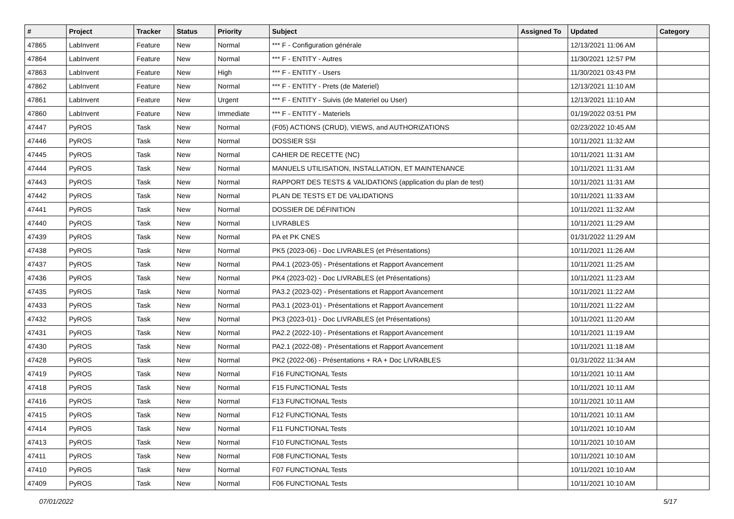| # | Project | Tracker | Status | Priority | Subject | Assigned To | Updated | Category |
| --- | --- | --- | --- | --- | --- | --- | --- | --- |
| 47865 | LabInvent | Feature | New | Normal | *** F - Configuration générale | | 12/13/2021 11:06 AM | |
| 47864 | LabInvent | Feature | New | Normal | *** F - ENTITY - Autres | | 11/30/2021 12:57 PM | |
| 47863 | LabInvent | Feature | New | High | *** F - ENTITY - Users | | 11/30/2021 03:43 PM | |
| 47862 | LabInvent | Feature | New | Normal | *** F - ENTITY - Prets (de Materiel) | | 12/13/2021 11:10 AM | |
| 47861 | LabInvent | Feature | New | Urgent | *** F - ENTITY - Suivis (de Materiel ou User) | | 12/13/2021 11:10 AM | |
| 47860 | LabInvent | Feature | New | Immediate | *** F - ENTITY - Materiels | | 01/19/2022 03:51 PM | |
| 47447 | PyROS | Task | New | Normal | (F05) ACTIONS (CRUD), VIEWS, and AUTHORIZATIONS | | 02/23/2022 10:45 AM | |
| 47446 | PyROS | Task | New | Normal | DOSSIER SSI | | 10/11/2021 11:32 AM | |
| 47445 | PyROS | Task | New | Normal | CAHIER DE RECETTE (NC) | | 10/11/2021 11:31 AM | |
| 47444 | PyROS | Task | New | Normal | MANUELS UTILISATION, INSTALLATION, ET MAINTENANCE | | 10/11/2021 11:31 AM | |
| 47443 | PyROS | Task | New | Normal | RAPPORT DES TESTS & VALIDATIONS (application du plan de test) | | 10/11/2021 11:31 AM | |
| 47442 | PyROS | Task | New | Normal | PLAN DE TESTS ET DE VALIDATIONS | | 10/11/2021 11:33 AM | |
| 47441 | PyROS | Task | New | Normal | DOSSIER DE DÉFINITION | | 10/11/2021 11:32 AM | |
| 47440 | PyROS | Task | New | Normal | LIVRABLES | | 10/11/2021 11:29 AM | |
| 47439 | PyROS | Task | New | Normal | PA et PK CNES | | 01/31/2022 11:29 AM | |
| 47438 | PyROS | Task | New | Normal | PK5 (2023-06) - Doc LIVRABLES (et Présentations) | | 10/11/2021 11:26 AM | |
| 47437 | PyROS | Task | New | Normal | PA4.1 (2023-05) - Présentations et Rapport Avancement | | 10/11/2021 11:25 AM | |
| 47436 | PyROS | Task | New | Normal | PK4 (2023-02) - Doc LIVRABLES (et Présentations) | | 10/11/2021 11:23 AM | |
| 47435 | PyROS | Task | New | Normal | PA3.2 (2023-02) - Présentations et Rapport Avancement | | 10/11/2021 11:22 AM | |
| 47433 | PyROS | Task | New | Normal | PA3.1 (2023-01) - Présentations et Rapport Avancement | | 10/11/2021 11:22 AM | |
| 47432 | PyROS | Task | New | Normal | PK3 (2023-01) - Doc LIVRABLES (et Présentations) | | 10/11/2021 11:20 AM | |
| 47431 | PyROS | Task | New | Normal | PA2.2 (2022-10) - Présentations et Rapport Avancement | | 10/11/2021 11:19 AM | |
| 47430 | PyROS | Task | New | Normal | PA2.1 (2022-08) - Présentations et Rapport Avancement | | 10/11/2021 11:18 AM | |
| 47428 | PyROS | Task | New | Normal | PK2 (2022-06) - Présentations + RA + Doc LIVRABLES | | 01/31/2022 11:34 AM | |
| 47419 | PyROS | Task | New | Normal | F16 FUNCTIONAL Tests | | 10/11/2021 10:11 AM | |
| 47418 | PyROS | Task | New | Normal | F15 FUNCTIONAL Tests | | 10/11/2021 10:11 AM | |
| 47416 | PyROS | Task | New | Normal | F13 FUNCTIONAL Tests | | 10/11/2021 10:11 AM | |
| 47415 | PyROS | Task | New | Normal | F12 FUNCTIONAL Tests | | 10/11/2021 10:11 AM | |
| 47414 | PyROS | Task | New | Normal | F11 FUNCTIONAL Tests | | 10/11/2021 10:10 AM | |
| 47413 | PyROS | Task | New | Normal | F10 FUNCTIONAL Tests | | 10/11/2021 10:10 AM | |
| 47411 | PyROS | Task | New | Normal | F08 FUNCTIONAL Tests | | 10/11/2021 10:10 AM | |
| 47410 | PyROS | Task | New | Normal | F07 FUNCTIONAL Tests | | 10/11/2021 10:10 AM | |
| 47409 | PyROS | Task | New | Normal | F06 FUNCTIONAL Tests | | 10/11/2021 10:10 AM | |
07/01/2022 5/17